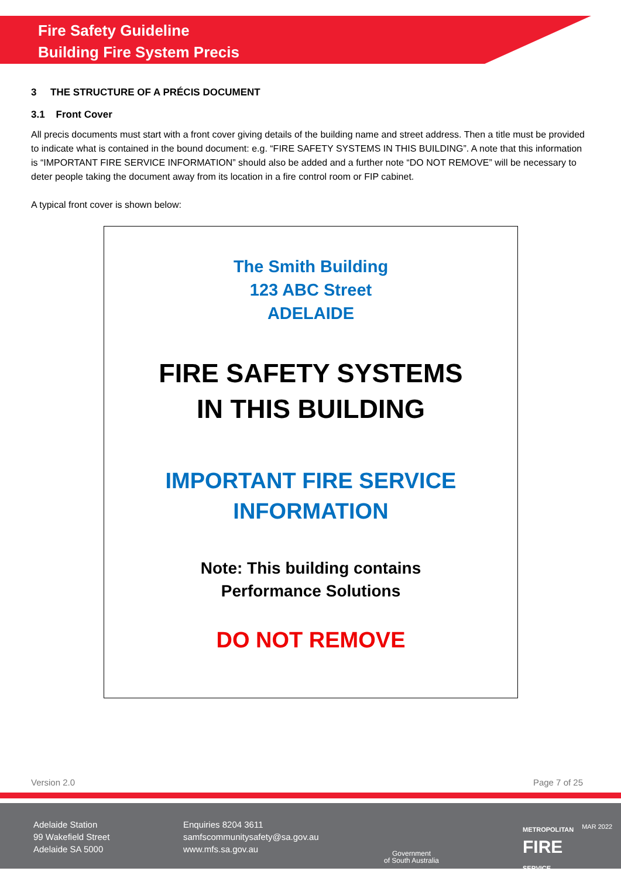Fire Safety Guideline
Building Fire System Precis
3 THE STRUCTURE OF A PRÉCIS DOCUMENT
3.1 Front Cover
All precis documents must start with a front cover giving details of the building name and street address. Then a title must be provided to indicate what is contained in the bound document: e.g. “FIRE SAFETY SYSTEMS IN THIS BUILDING”. A note that this information is “IMPORTANT FIRE SERVICE INFORMATION” should also be added and a further note “DO NOT REMOVE” will be necessary to deter people taking the document away from its location in a fire control room or FIP cabinet.
A typical front cover is shown below:
The Smith Building
123 ABC Street
ADELAIDE
FIRE SAFETY SYSTEMS
IN THIS BUILDING
IMPORTANT FIRE SERVICE
INFORMATION
Note: This building contains
Performance Solutions
DO NOT REMOVE
Version 2.0 Page 7 of 25
Adelaide Station
99 Wakefield Street
Adelaide SA 5000
Enquiries 8204 3611
samfscommunitysafety@sa.gov.au
www.mfs.sa.gov.au
Government
of South Australia
METROPOLITAN
FIRE
SERVICE
MAR 2022